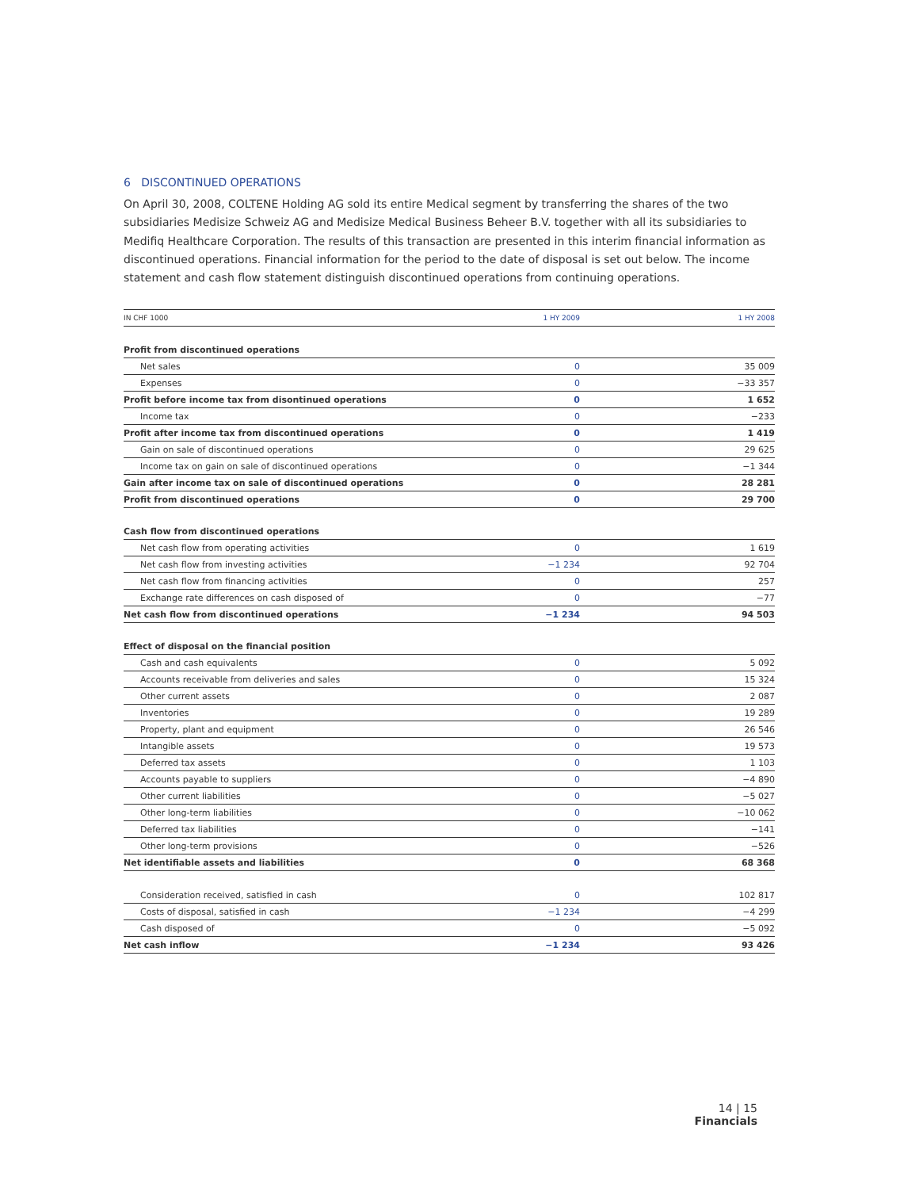6 DISCONTINUED OPERATIONS
On April 30, 2008, COLTENE Holding AG sold its entire Medical segment by transferring the shares of the two subsidiaries Medisize Schweiz AG and Medisize Medical Business Beheer B.V. together with all its subsidiaries to Medifiq Healthcare Corporation. The results of this transaction are presented in this interim financial information as discontinued operations. Financial information for the period to the date of disposal is set out below. The income statement and cash flow statement distinguish discontinued operations from continuing operations.
| IN CHF 1000 | 1 HY 2009 | 1 HY 2008 |
| --- | --- | --- |
| Profit from discontinued operations | | |
| Net sales | 0 | 35 009 |
| Expenses | 0 | −33 357 |
| Profit before income tax from disontinued operations | 0 | 1 652 |
| Income tax | 0 | −233 |
| Profit after income tax from discontinued operations | 0 | 1 419 |
| Gain on sale of discontinued operations | 0 | 29 625 |
| Income tax on gain on sale of discontinued operations | 0 | −1 344 |
| Gain after income tax on sale of discontinued operations | 0 | 28 281 |
| Profit from discontinued operations | 0 | 29 700 |
| Cash flow from discontinued operations | | |
| Net cash flow from operating activities | 0 | 1 619 |
| Net cash flow from investing activities | −1 234 | 92 704 |
| Net cash flow from financing activities | 0 | 257 |
| Exchange rate differences on cash disposed of | 0 | −77 |
| Net cash flow from discontinued operations | −1 234 | 94 503 |
| Effect of disposal on the financial position | | |
| Cash and cash equivalents | 0 | 5 092 |
| Accounts receivable from deliveries and sales | 0 | 15 324 |
| Other current assets | 0 | 2 087 |
| Inventories | 0 | 19 289 |
| Property, plant and equipment | 0 | 26 546 |
| Intangible assets | 0 | 19 573 |
| Deferred tax assets | 0 | 1 103 |
| Accounts payable to suppliers | 0 | −4 890 |
| Other current liabilities | 0 | −5 027 |
| Other long-term liabilities | 0 | −10 062 |
| Deferred tax liabilities | 0 | −141 |
| Other long-term provisions | 0 | −526 |
| Net identifiable assets and liabilities | 0 | 68 368 |
| Consideration received, satisfied in cash | 0 | 102 817 |
| Costs of disposal, satisfied in cash | −1 234 | −4 299 |
| Cash disposed of | 0 | −5 092 |
| Net cash inflow | −1 234 | 93 426 |
14 | 15
Financials